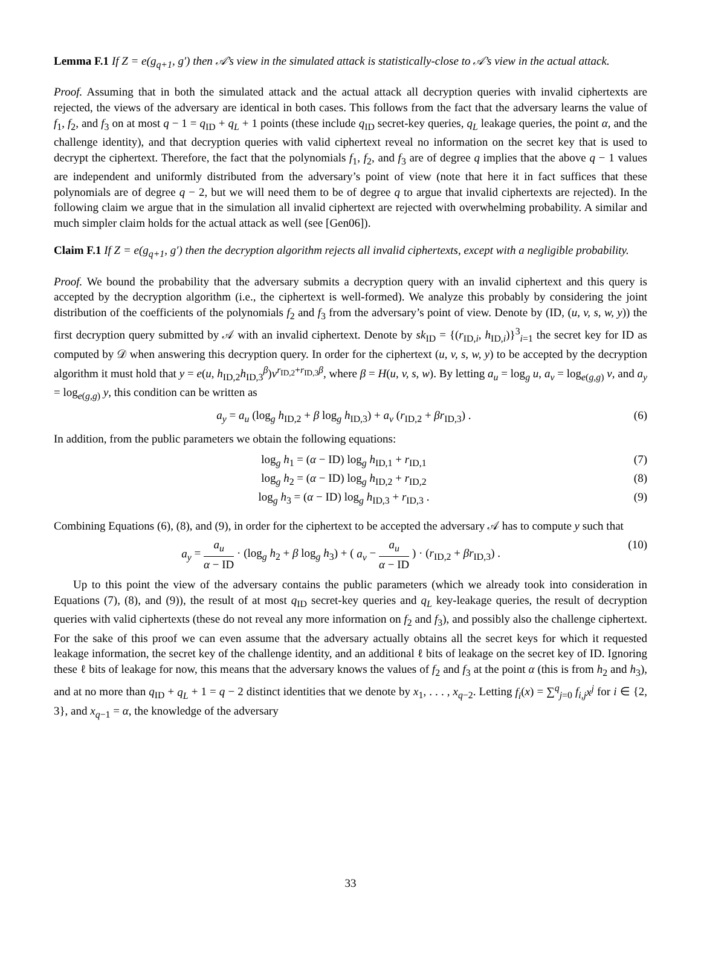Lemma F.1 If Z = e(g<sub>q+1</sub>, g′) then 𝒜’s view in the simulated attack is statistically-close to 𝒜’s view in the actual attack.
Proof. Assuming that in both the simulated attack and the actual attack all decryption queries with invalid ciphertexts are rejected, the views of the adversary are identical in both cases. This follows from the fact that the adversary learns the value of f<sub>1</sub>, f<sub>2</sub>, and f<sub>3</sub> on at most q − 1 = q<sub>ID</sub> + q<sub>L</sub> + 1 points (these include q<sub>ID</sub> secret-key queries, q<sub>L</sub> leakage queries, the point α, and the challenge identity), and that decryption queries with valid ciphertext reveal no information on the secret key that is used to decrypt the ciphertext. Therefore, the fact that the polynomials f<sub>1</sub>, f<sub>2</sub>, and f<sub>3</sub> are of degree q implies that the above q − 1 values are independent and uniformly distributed from the adversary’s point of view (note that here it in fact suffices that these polynomials are of degree q − 2, but we will need them to be of degree q to argue that invalid ciphertexts are rejected). In the following claim we argue that in the simulation all invalid ciphertext are rejected with overwhelming probability. A similar and much simpler claim holds for the actual attack as well (see [Gen06]).
Claim F.1 If Z = e(g<sub>q+1</sub>, g′) then the decryption algorithm rejects all invalid ciphertexts, except with a negligible probability.
Proof. We bound the probability that the adversary submits a decryption query with an invalid ciphertext and this query is accepted by the decryption algorithm (i.e., the ciphertext is well-formed). We analyze this probably by considering the joint distribution of the coefficients of the polynomials f<sub>2</sub> and f<sub>3</sub> from the adversary’s point of view. Denote by (ID, (u, v, s, w, y)) the first decryption query submitted by 𝒜 with an invalid ciphertext. Denote by sk<sub>ID</sub> = {(r<sub>ID,i</sub>, h<sub>ID,i</sub>)}<sup>3</sup><sub>i=1</sub> the secret key for ID as computed by 𝒟 when answering this decryption query. In order for the ciphertext (u, v, s, w, y) to be accepted by the decryption algorithm it must hold that y = e(u, h<sub>ID,2</sub>h<sub>ID,3</sub><sup>β</sup>)v<sup>r<sub>ID,2</sub>+r<sub>ID,3</sub>β</sup>, where β = H(u, v, s, w). By letting a<sub>u</sub> = log<sub>g</sub> u, a<sub>v</sub> = log<sub>e(g,g)</sub> v, and a<sub>y</sub> = log<sub>e(g,g)</sub> y, this condition can be written as
a<sub>y</sub> = a<sub>u</sub> (log<sub>g</sub> h<sub>ID,2</sub> + β log<sub>g</sub> h<sub>ID,3</sub>) + a<sub>v</sub> (r<sub>ID,2</sub> + βr<sub>ID,3</sub>) . (6)
In addition, from the public parameters we obtain the following equations:
log<sub>g</sub> h<sub>1</sub> = (α − ID) log<sub>g</sub> h<sub>ID,1</sub> + r<sub>ID,1</sub> (7)
log<sub>g</sub> h<sub>2</sub> = (α − ID) log<sub>g</sub> h<sub>ID,2</sub> + r<sub>ID,2</sub> (8)
log<sub>g</sub> h<sub>3</sub> = (α − ID) log<sub>g</sub> h<sub>ID,3</sub> + r<sub>ID,3</sub> . (9)
Combining Equations (6), (8), and (9), in order for the ciphertext to be accepted the adversary 𝒜 has to compute y such that
a<sub>y</sub> = a<sub>u</sub> α − ID · (log<sub>g</sub> h<sub>2</sub> + β log<sub>g</sub> h<sub>3</sub>) + ( a<sub>v</sub> − a<sub>u</sub> α − ID ) · (r<sub>ID,2</sub> + βr<sub>ID,3</sub>) . (10)
Up to this point the view of the adversary contains the public parameters (which we already took into consideration in Equations (7), (8), and (9)), the result of at most q<sub>ID</sub> secret-key queries and q<sub>L</sub> key-leakage queries, the result of decryption queries with valid ciphertexts (these do not reveal any more information on f<sub>2</sub> and f<sub>3</sub>), and possibly also the challenge ciphertext. For the sake of this proof we can even assume that the adversary actually obtains all the secret keys for which it requested leakage information, the secret key of the challenge identity, and an additional ℓ bits of leakage on the secret key of ID. Ignoring these ℓ bits of leakage for now, this means that the adversary knows the values of f<sub>2</sub> and f<sub>3</sub> at the point α (this is from h<sub>2</sub> and h<sub>3</sub>), and at no more than q<sub>ID</sub> + q<sub>L</sub> + 1 = q − 2 distinct identities that we denote by x<sub>1</sub>, . . . , x<sub>q−2</sub>. Letting f<sub>i</sub>(x) = ∑<sup>q</sup><sub>j=0</sub> f<sub>i,j</sub>x<sup>j</sup> for i ∈ {2, 3}, and x<sub>q−1</sub> = α, the knowledge of the adversary
33